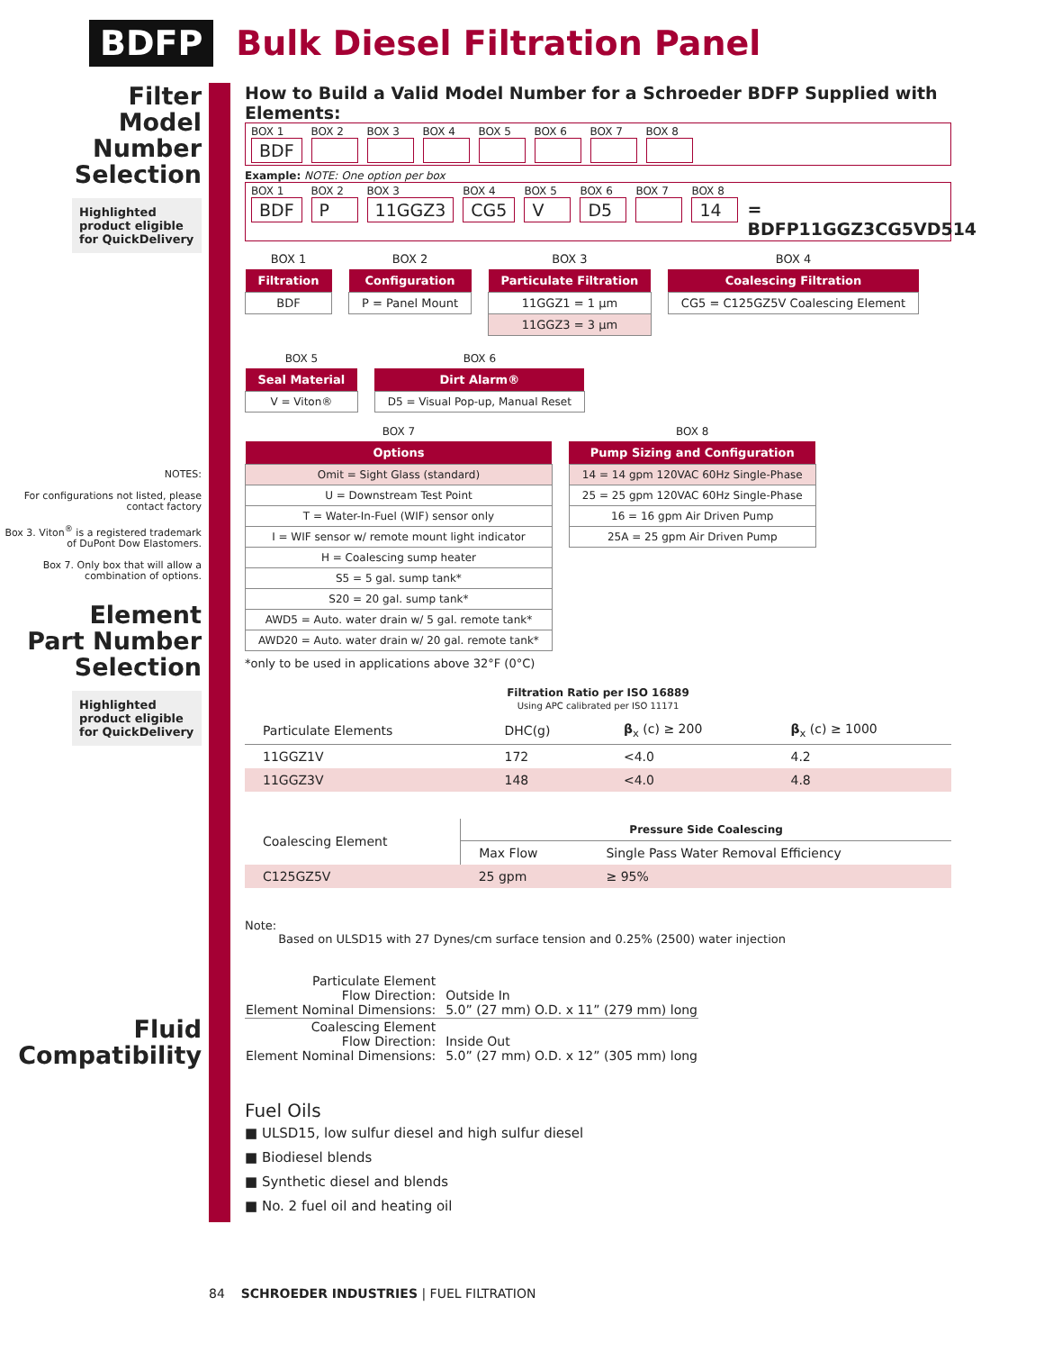BDFP Bulk Diesel Filtration Panel
Filter
Model
Number
Selection
Highlighted product eligible for QuickDelivery
NOTES:
For configurations not listed, please contact factory
Box 3. Viton<sup>®</sup> is a registered trademark of DuPont Dow Elastomers.
Box 7. Only box that will allow a combination of options.
Element
Part Number
Selection
Highlighted product eligible for QuickDelivery
Fluid
Compatibility
How to Build a Valid Model Number for a Schroeder BDFP Supplied with Elements:
BOX 1
BDF
BOX 2
BOX 3
BOX 4
BOX 5
BOX 6
BOX 7
BOX 8
Example: NOTE: One option per box
BOX 1
BDF
BOX 2
P
BOX 3
11GGZ3
BOX 4
CG5
BOX 5
V
BOX 6
D5
BOX 7
BOX 8
14
= BDFP11GGZ3CG5VD514
| BOX 1 |
| Filtration |
| BDF |
| BOX 2 |
| Configuration |
| P = Panel Mount |
| BOX 3 |
| Particulate Filtration |
| 11GGZ1 = 1 µm |
| 11GGZ3 = 3 µm |
| BOX 4 |
| Coalescing Filtration |
| CG5 = C125GZ5V Coalescing Element |
| BOX 5 |
| Seal Material |
| V = Viton® |
| BOX 6 |
| Dirt Alarm® |
| D5 = Visual Pop-up, Manual Reset |
| BOX 7 |
| Options |
| Omit = Sight Glass (standard) |
| U = Downstream Test Point |
| T = Water-In-Fuel (WIF) sensor only |
| I = WIF sensor w/ remote mount light indicator |
| H = Coalescing sump heater |
| S5 = 5 gal. sump tank* |
| S20 = 20 gal. sump tank* |
| AWD5 = Auto. water drain w/ 5 gal. remote tank* |
| AWD20 = Auto. water drain w/ 20 gal. remote tank* |
| BOX 8 |
| Pump Sizing and Configuration |
| 14 = 14 gpm 120VAC 60Hz Single-Phase |
| 25 = 25 gpm 120VAC 60Hz Single-Phase |
| 16 = 16 gpm Air Driven Pump |
| 25A = 25 gpm Air Driven Pump |
*only to be used in applications above 32°F (0°C)
Filtration Ratio per ISO 16889
Using APC calibrated per ISO 11171
| Particulate Elements | DHC(g) | β<sub>x</sub> (c) ≥ 200 | β<sub>x</sub> (c) ≥ 1000 |
| 11GGZ1V | 172 | <4.0 | 4.2 |
| 11GGZ3V | 148 | <4.0 | 4.8 |
| Coalescing Element | Pressure Side Coalescing | |
| | Max Flow | Single Pass Water Removal Efficiency |
| C125GZ5V | 25 gpm | ≥ 95% |
Note:
Based on ULSD15 with 27 Dynes/cm surface tension and 0.25% (2500) water injection
| Particulate Element Flow Direction: Element Nominal Dimensions: | Outside In 5.0” (27 mm) O.D. x 11” (279 mm) long |
| Coalescing Element Flow Direction: Element Nominal Dimensions: | Inside Out 5.0” (27 mm) O.D. x 12” (305 mm) long |
Fuel Oils
■ ULSD15, low sulfur diesel and high sulfur diesel
■ Biodiesel blends
■ Synthetic diesel and blends
■ No. 2 fuel oil and heating oil
84 SCHROEDER INDUSTRIES | FUEL FILTRATION